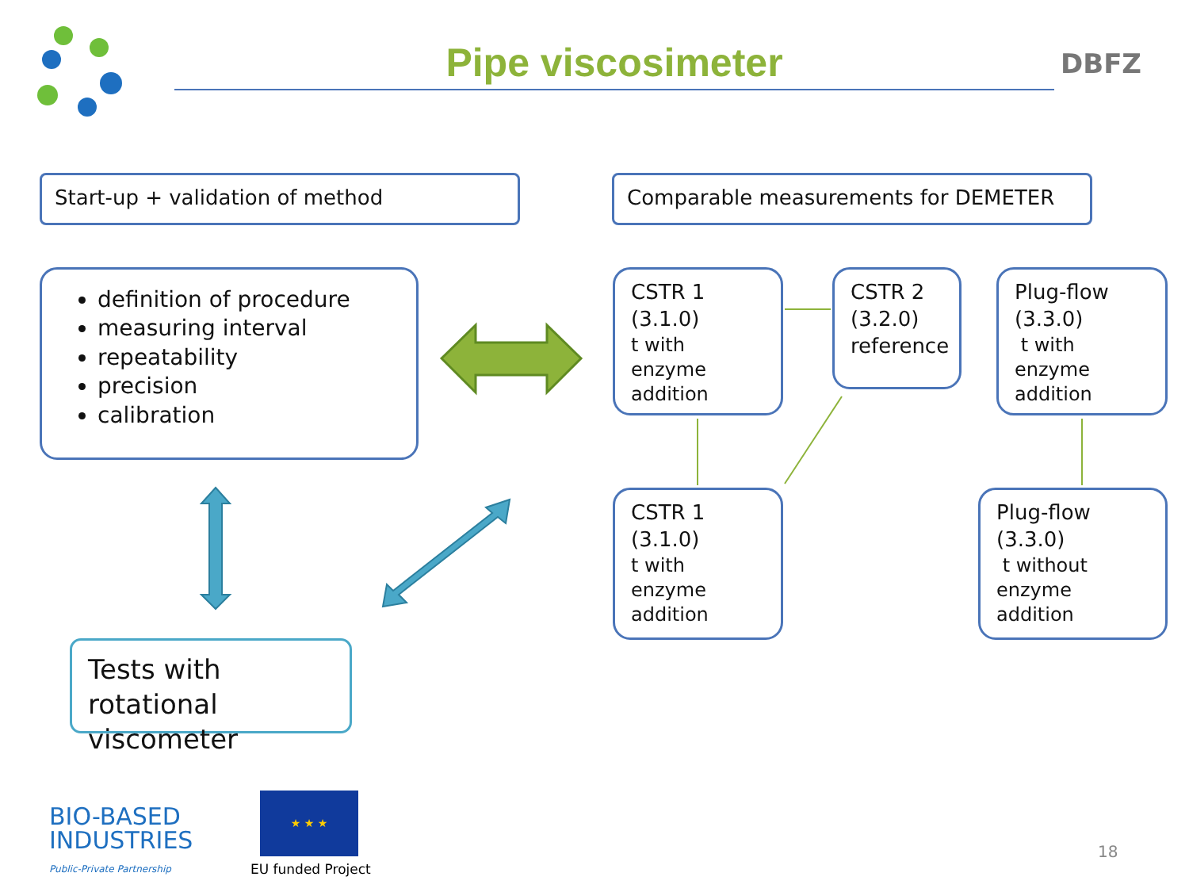Pipe viscosimeter DBFZ
Start-up + validation of method Comparable measurements for DEMETER
definition of procedure
measuring interval
repeatability
precision
calibration
CSTR 1
(3.1.0)
t with enzyme addition
CSTR 2
(3.2.0)
reference
Plug-flow
(3.3.0)
t with enzyme addition
CSTR 1
(3.1.0)
t with enzyme addition
Plug-flow
(3.3.0)
t without enzyme addition
Tests with rotational viscometer
BIO-BASED
INDUSTRIES
Public-Private Partnership
★ ★ ★
EU funded Project
18